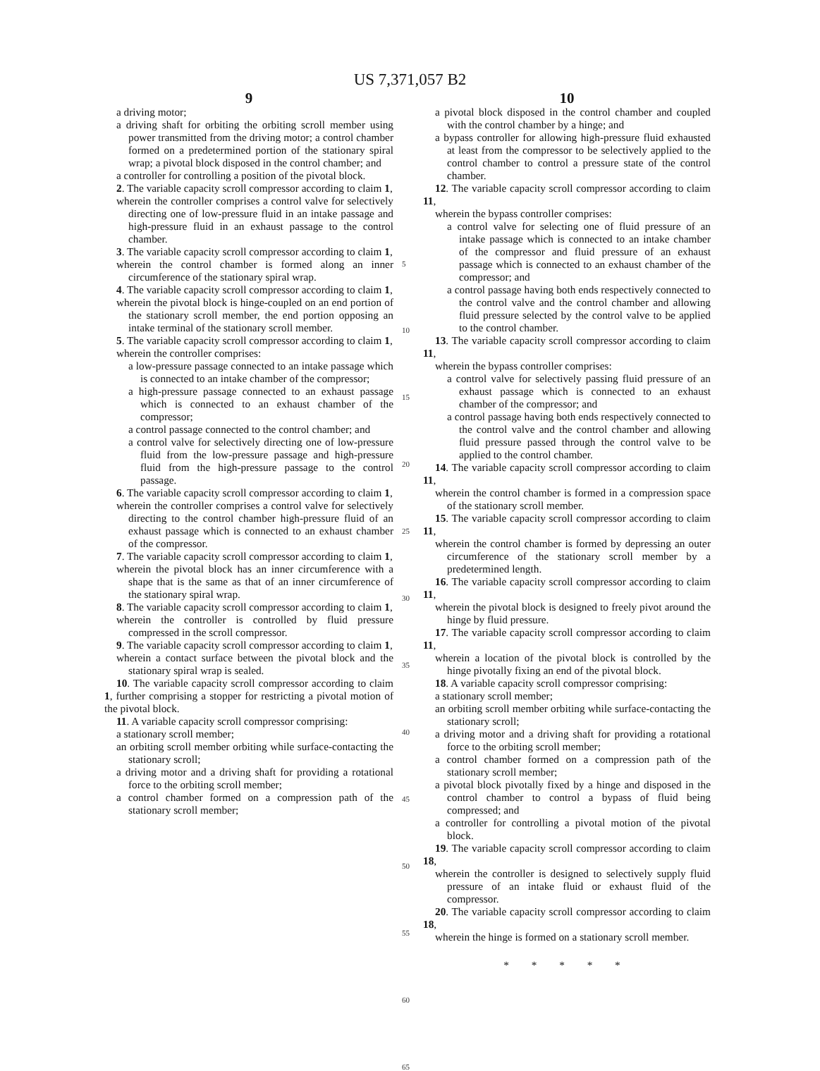US 7,371,057 B2
9
a driving motor;
a driving shaft for orbiting the orbiting scroll member using power transmitted from the driving motor; a control chamber formed on a predetermined portion of the stationary spiral wrap; a pivotal block disposed in the control chamber; and
a controller for controlling a position of the pivotal block.
2. The variable capacity scroll compressor according to claim 1,
wherein the controller comprises a control valve for selectively directing one of low-pressure fluid in an intake passage and high-pressure fluid in an exhaust passage to the control chamber.
3. The variable capacity scroll compressor according to claim 1,
wherein the control chamber is formed along an inner circumference of the stationary spiral wrap.
4. The variable capacity scroll compressor according to claim 1,
wherein the pivotal block is hinge-coupled on an end portion of the stationary scroll member, the end portion opposing an intake terminal of the stationary scroll member.
5. The variable capacity scroll compressor according to claim 1,
wherein the controller comprises:
a low-pressure passage connected to an intake passage which is connected to an intake chamber of the compressor;
a high-pressure passage connected to an exhaust passage which is connected to an exhaust chamber of the compressor;
a control passage connected to the control chamber; and
a control valve for selectively directing one of low-pressure fluid from the low-pressure passage and high-pressure fluid from the high-pressure passage to the control passage.
6. The variable capacity scroll compressor according to claim 1,
wherein the controller comprises a control valve for selectively directing to the control chamber high-pressure fluid of an exhaust passage which is connected to an exhaust chamber of the compressor.
7. The variable capacity scroll compressor according to claim 1,
wherein the pivotal block has an inner circumference with a shape that is the same as that of an inner circumference of the stationary spiral wrap.
8. The variable capacity scroll compressor according to claim 1,
wherein the controller is controlled by fluid pressure compressed in the scroll compressor.
9. The variable capacity scroll compressor according to claim 1,
wherein a contact surface between the pivotal block and the stationary spiral wrap is sealed.
10. The variable capacity scroll compressor according to claim 1, further comprising a stopper for restricting a pivotal motion of the pivotal block.
11. A variable capacity scroll compressor comprising:
a stationary scroll member;
an orbiting scroll member orbiting while surface-contacting the stationary scroll;
a driving motor and a driving shaft for providing a rotational force to the orbiting scroll member;
a control chamber formed on a compression path of the stationary scroll member;
5
10
15
20
25
30
35
40
45
50
55
60
65
10
a pivotal block disposed in the control chamber and coupled with the control chamber by a hinge; and
a bypass controller for allowing high-pressure fluid exhausted at least from the compressor to be selectively applied to the control chamber to control a pressure state of the control chamber.
12. The variable capacity scroll compressor according to claim 11,
wherein the bypass controller comprises:
a control valve for selecting one of fluid pressure of an intake passage which is connected to an intake chamber of the compressor and fluid pressure of an exhaust passage which is connected to an exhaust chamber of the compressor; and
a control passage having both ends respectively connected to the control valve and the control chamber and allowing fluid pressure selected by the control valve to be applied to the control chamber.
13. The variable capacity scroll compressor according to claim 11,
wherein the bypass controller comprises:
a control valve for selectively passing fluid pressure of an exhaust passage which is connected to an exhaust chamber of the compressor; and
a control passage having both ends respectively connected to the control valve and the control chamber and allowing fluid pressure passed through the control valve to be applied to the control chamber.
14. The variable capacity scroll compressor according to claim 11,
wherein the control chamber is formed in a compression space of the stationary scroll member.
15. The variable capacity scroll compressor according to claim 11,
wherein the control chamber is formed by depressing an outer circumference of the stationary scroll member by a predetermined length.
16. The variable capacity scroll compressor according to claim 11,
wherein the pivotal block is designed to freely pivot around the hinge by fluid pressure.
17. The variable capacity scroll compressor according to claim 11,
wherein a location of the pivotal block is controlled by the hinge pivotally fixing an end of the pivotal block.
18. A variable capacity scroll compressor comprising:
a stationary scroll member;
an orbiting scroll member orbiting while surface-contacting the stationary scroll;
a driving motor and a driving shaft for providing a rotational force to the orbiting scroll member;
a control chamber formed on a compression path of the stationary scroll member;
a pivotal block pivotally fixed by a hinge and disposed in the control chamber to control a bypass of fluid being compressed; and
a controller for controlling a pivotal motion of the pivotal block.
19. The variable capacity scroll compressor according to claim 18,
wherein the controller is designed to selectively supply fluid pressure of an intake fluid or exhaust fluid of the compressor.
20. The variable capacity scroll compressor according to claim 18,
wherein the hinge is formed on a stationary scroll member.
* * * * *